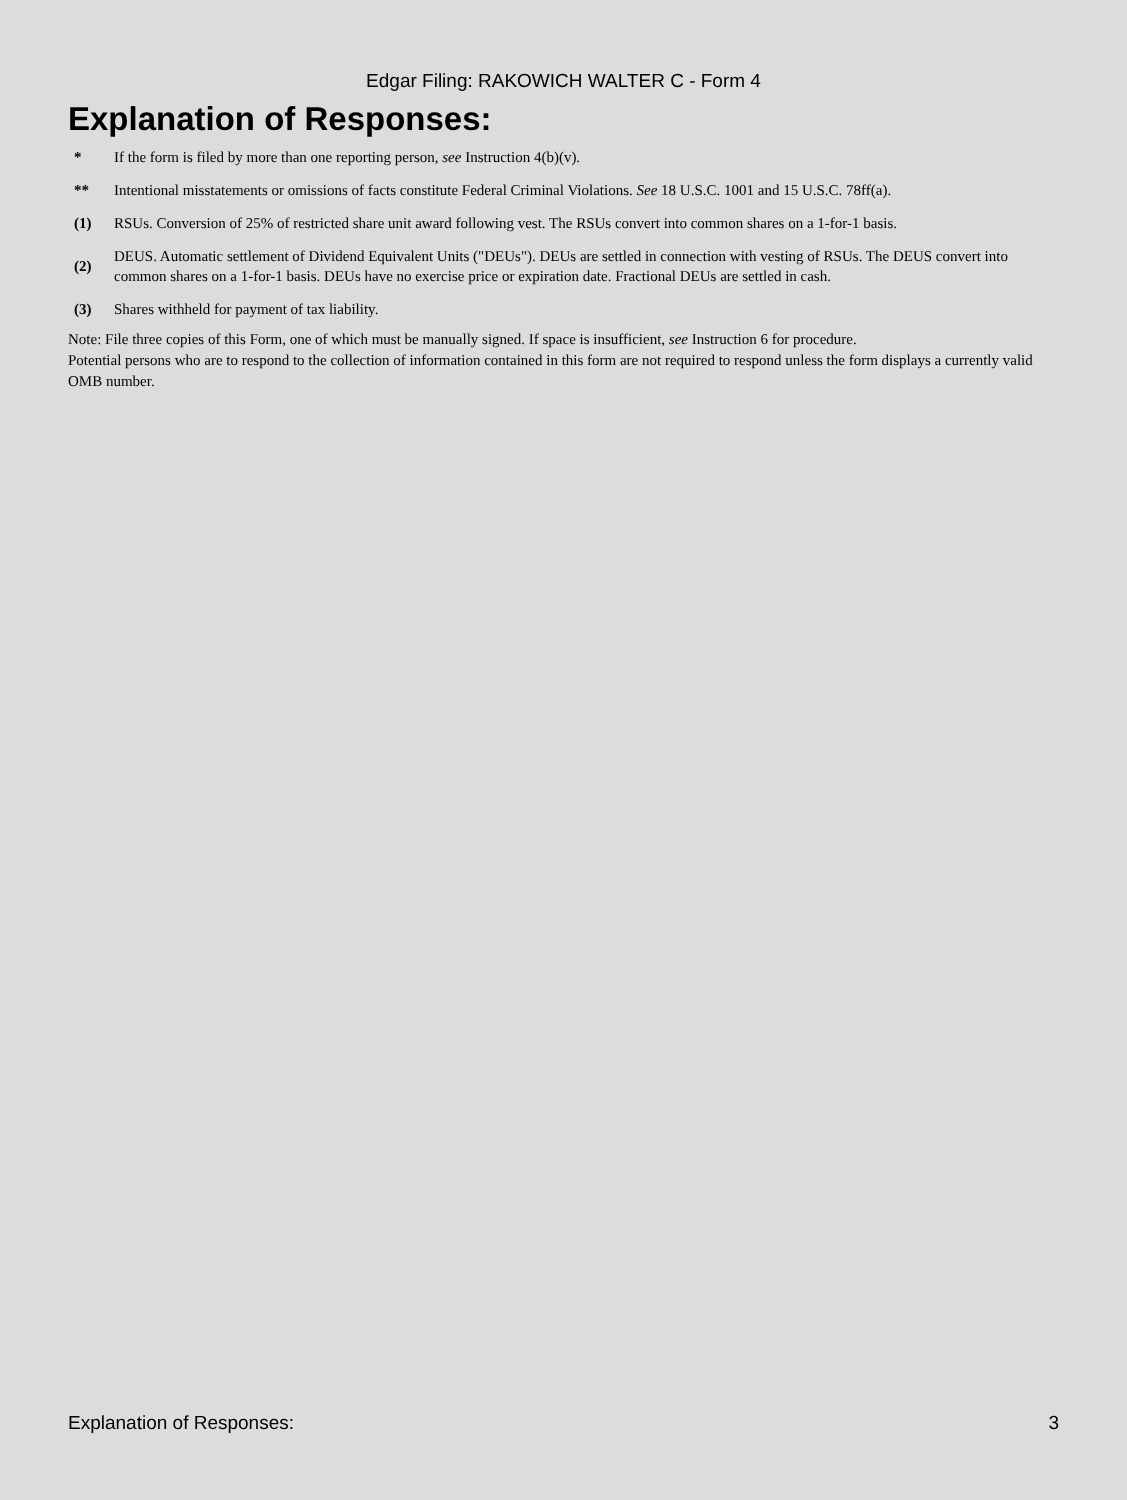Edgar Filing: RAKOWICH WALTER C - Form 4
Explanation of Responses:
| * | If the form is filed by more than one reporting person, see Instruction 4(b)(v). |
| ** | Intentional misstatements or omissions of facts constitute Federal Criminal Violations. See 18 U.S.C. 1001 and 15 U.S.C. 78ff(a). |
| (1) | RSUs. Conversion of 25% of restricted share unit award following vest. The RSUs convert into common shares on a 1-for-1 basis. |
| (2) | DEUS. Automatic settlement of Dividend Equivalent Units ("DEUs"). DEUs are settled in connection with vesting of RSUs. The DEUS convert into common shares on a 1-for-1 basis. DEUs have no exercise price or expiration date. Fractional DEUs are settled in cash. |
| (3) | Shares withheld for payment of tax liability. |
Note: File three copies of this Form, one of which must be manually signed. If space is insufficient, see Instruction 6 for procedure.
Potential persons who are to respond to the collection of information contained in this form are not required to respond unless the form displays a currently valid OMB number.
Explanation of Responses: 3